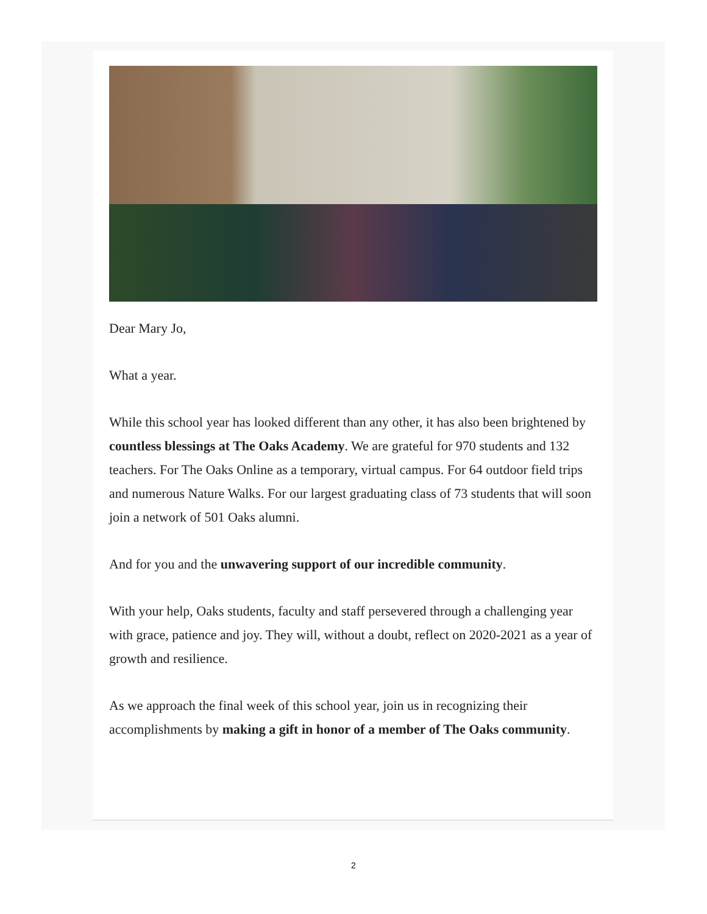Dear Mary Jo,
What a year.
While this school year has looked different than any other, it has also been brightened by countless blessings at The Oaks Academy. We are grateful for 970 students and 132 teachers. For The Oaks Online as a temporary, virtual campus. For 64 outdoor field trips and numerous Nature Walks. For our largest graduating class of 73 students that will soon join a network of 501 Oaks alumni.
And for you and the unwavering support of our incredible community.
With your help, Oaks students, faculty and staff persevered through a challenging year with grace, patience and joy. They will, without a doubt, reflect on 2020-2021 as a year of growth and resilience.
As we approach the final week of this school year, join us in recognizing their accomplishments by making a gift in honor of a member of The Oaks community.
2